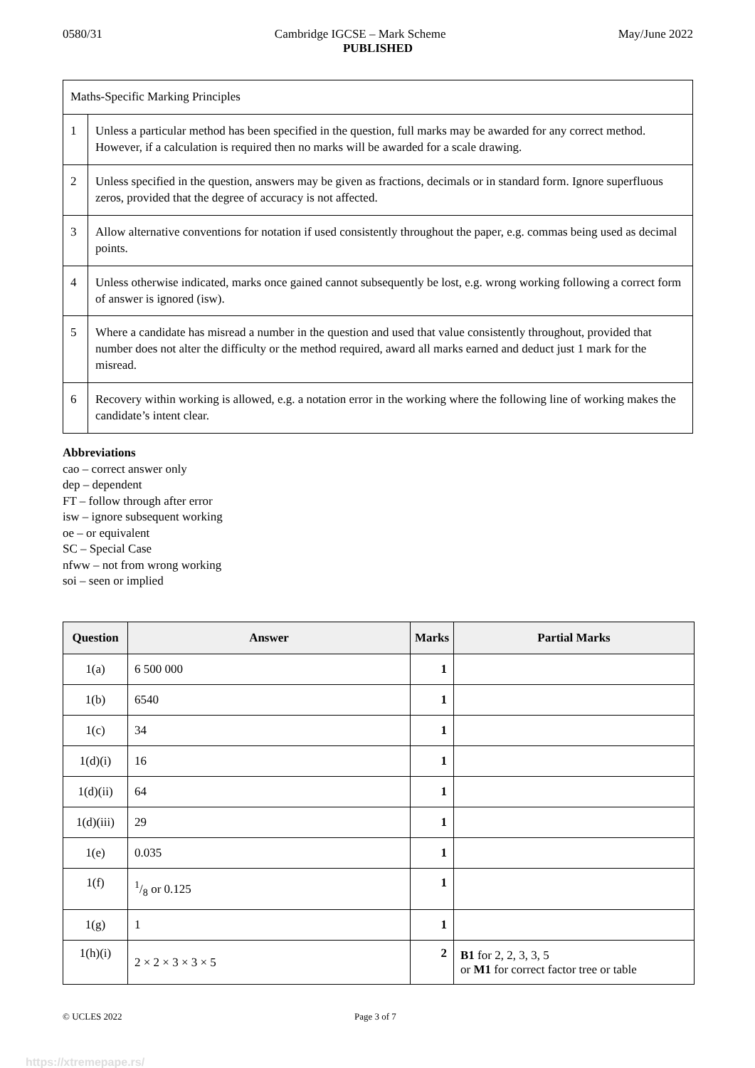0580/31 Cambridge IGCSE – Mark Scheme May/June 2022
PUBLISHED
| Maths-Specific Marking Principles | |
| 1 | Unless a particular method has been specified in the question, full marks may be awarded for any correct method. However, if a calculation is required then no marks will be awarded for a scale drawing. |
| 2 | Unless specified in the question, answers may be given as fractions, decimals or in standard form. Ignore superfluous zeros, provided that the degree of accuracy is not affected. |
| 3 | Allow alternative conventions for notation if used consistently throughout the paper, e.g. commas being used as decimal points. |
| 4 | Unless otherwise indicated, marks once gained cannot subsequently be lost, e.g. wrong working following a correct form of answer is ignored (isw). |
| 5 | Where a candidate has misread a number in the question and used that value consistently throughout, provided that number does not alter the difficulty or the method required, award all marks earned and deduct just 1 mark for the misread. |
| 6 | Recovery within working is allowed, e.g. a notation error in the working where the following line of working makes the candidate’s intent clear. |
Abbreviations
cao – correct answer only
dep – dependent
FT – follow through after error
isw – ignore subsequent working
oe – or equivalent
SC – Special Case
nfww – not from wrong working
soi – seen or implied
| Question | Answer | Marks | Partial Marks |
| --- | --- | --- | --- |
| 1(a) | 6 500 000 | 1 | |
| 1(b) | 6540 | 1 | |
| 1(c) | 34 | 1 | |
| 1(d)(i) | 16 | 1 | |
| 1(d)(ii) | 64 | 1 | |
| 1(d)(iii) | 29 | 1 | |
| 1(e) | 0.035 | 1 | |
| 1(f) | 1/8 or 0.125 | 1 | |
| 1(g) | 1 | 1 | |
| 1(h)(i) | 2 × 2 × 3 × 3 × 5 | 2 | B1 for 2, 2, 3, 3, 5 or M1 for correct factor tree or table |
© UCLES 2022 Page 3 of 7
https://xtremepape.rs/